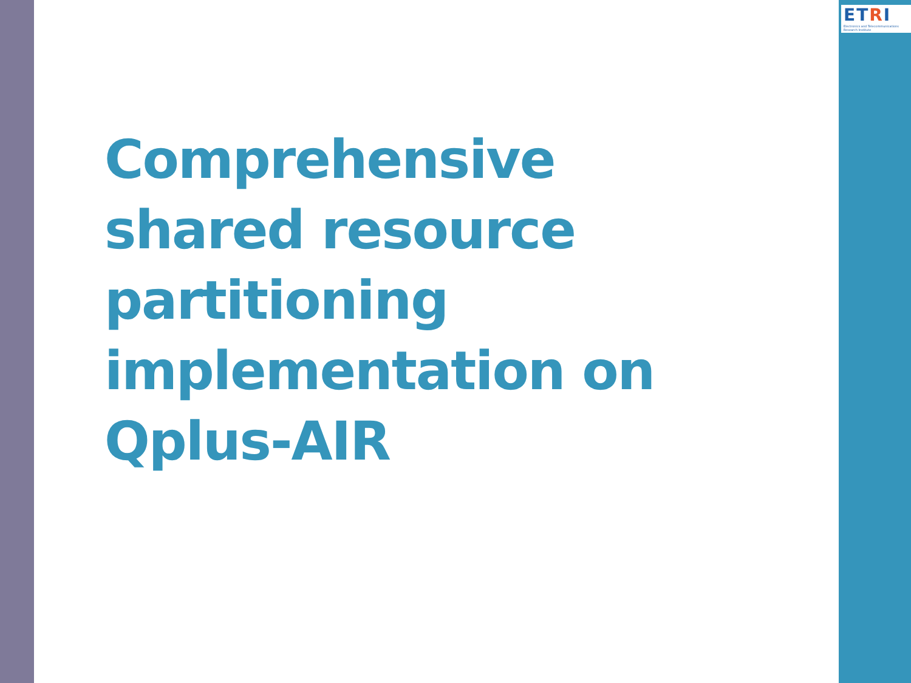ETRI
Electronics and Telecommunications Research Institute
Comprehensive
shared resource
partitioning
implementation on
Qplus-AIR